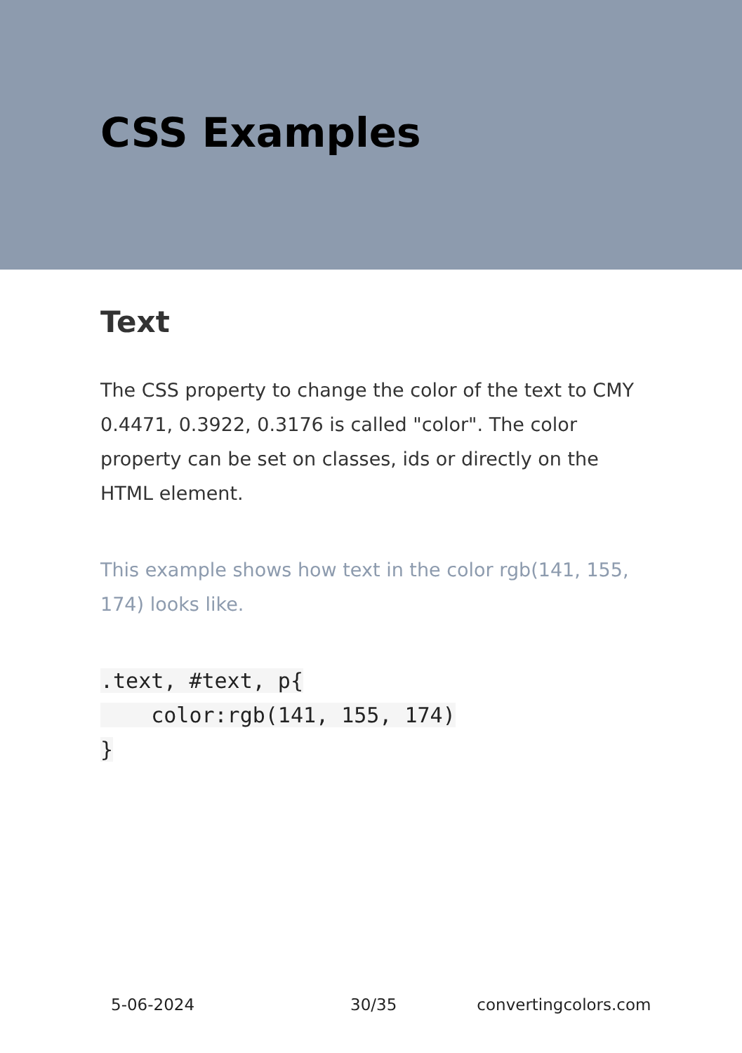CSS Examples
Text
The CSS property to change the color of the text to CMY 0.4471, 0.3922, 0.3176 is called "color". The color property can be set on classes, ids or directly on the HTML element.
This example shows how text in the color rgb(141, 155, 174) looks like.
.text, #text, p{
    color:rgb(141, 155, 174)
}
5-06-2024 30/35 convertingcolors.com